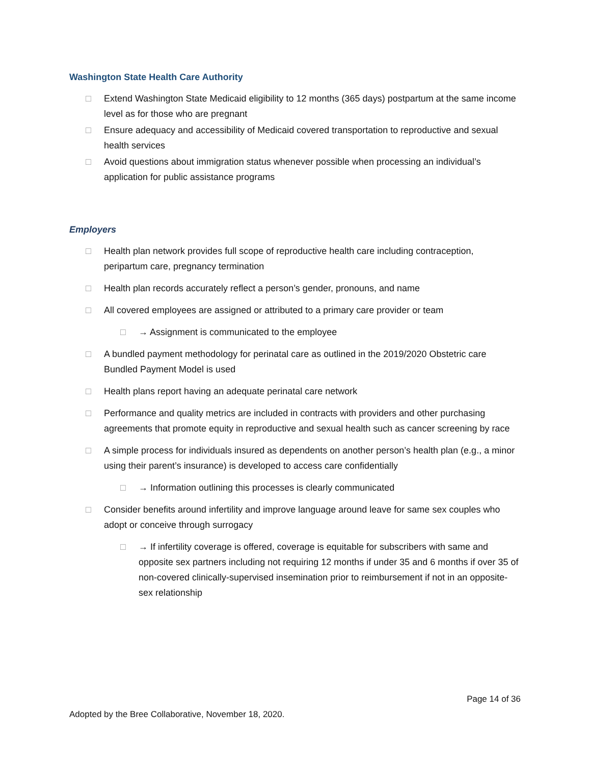Washington State Health Care Authority
□ Extend Washington State Medicaid eligibility to 12 months (365 days) postpartum at the same income level as for those who are pregnant
□ Ensure adequacy and accessibility of Medicaid covered transportation to reproductive and sexual health services
□ Avoid questions about immigration status whenever possible when processing an individual’s application for public assistance programs
Employers
□ Health plan network provides full scope of reproductive health care including contraception, peripartum care, pregnancy termination
□ Health plan records accurately reflect a person’s gender, pronouns, and name
□ All covered employees are assigned or attributed to a primary care provider or team
□ → Assignment is communicated to the employee
□ A bundled payment methodology for perinatal care as outlined in the 2019/2020 Obstetric care Bundled Payment Model is used
□ Health plans report having an adequate perinatal care network
□ Performance and quality metrics are included in contracts with providers and other purchasing agreements that promote equity in reproductive and sexual health such as cancer screening by race
□ A simple process for individuals insured as dependents on another person’s health plan (e.g., a minor using their parent’s insurance) is developed to access care confidentially
□ → Information outlining this processes is clearly communicated
□ Consider benefits around infertility and improve language around leave for same sex couples who adopt or conceive through surrogacy
□ → If infertility coverage is offered, coverage is equitable for subscribers with same and opposite sex partners including not requiring 12 months if under 35 and 6 months if over 35 of non-covered clinically-supervised insemination prior to reimbursement if not in an opposite-sex relationship
Page 14 of 36
Adopted by the Bree Collaborative, November 18, 2020.